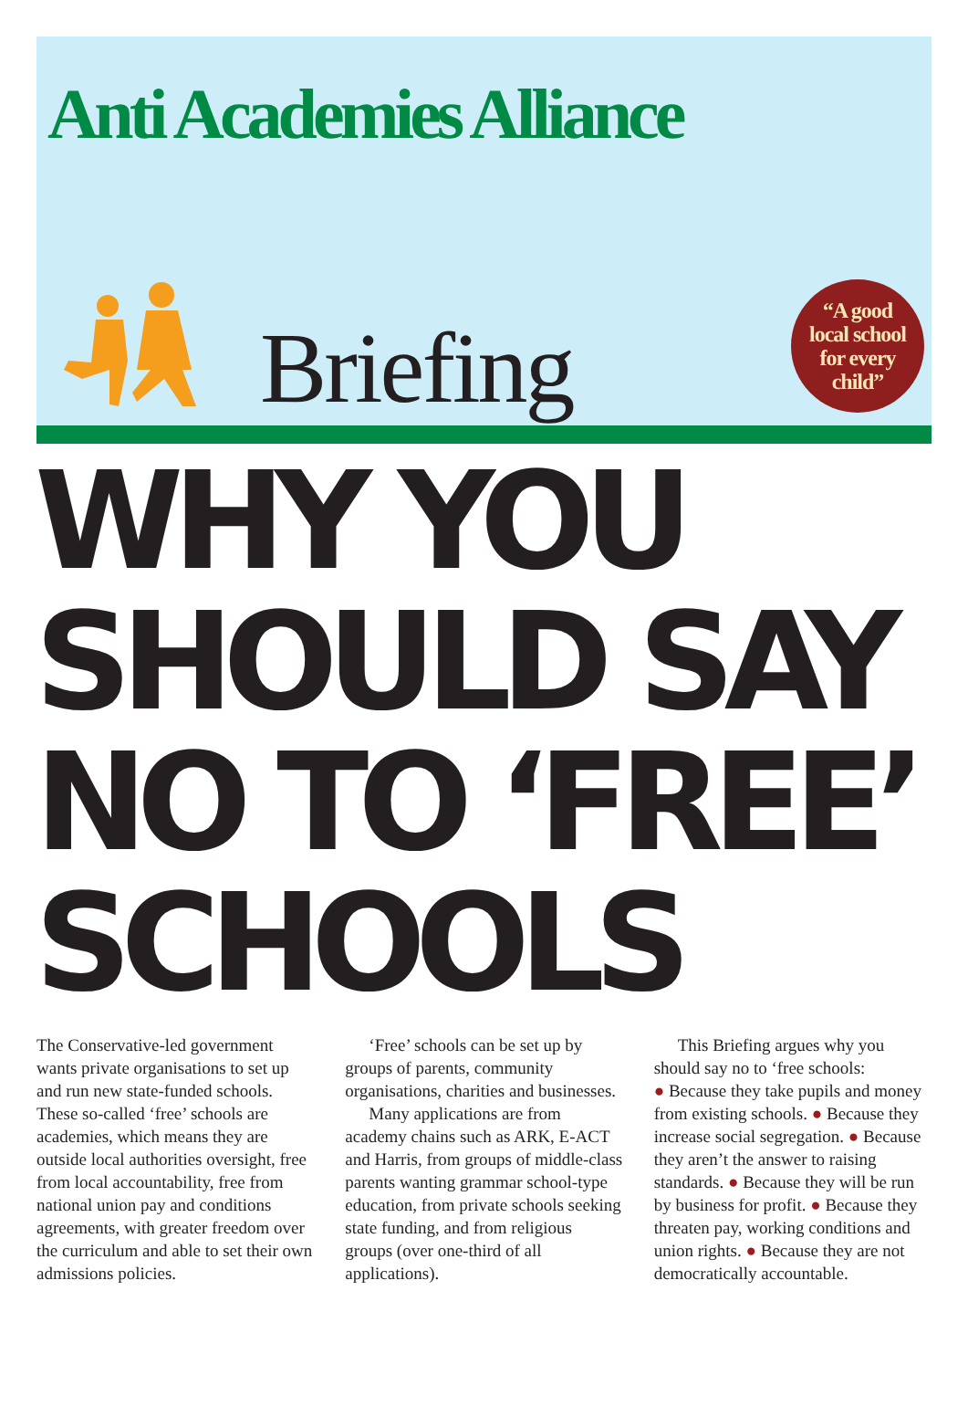Anti Academies Alliance
Briefing
“A good
local school
for every
child”
WHY YOU SHOULD SAY NO TO ‘FREE’ SCHOOLS
The Conservative-led government wants private organisations to set up and run new state-funded schools. These so-called ‘free’ schools are academies, which means they are outside local authorities oversight, free from local accountability, free from national union pay and conditions agreements, with greater freedom over the curriculum and able to set their own admissions policies.
‘Free’ schools can be set up by groups of parents, community organisations, charities and businesses.
Many applications are from academy chains such as ARK, E-ACT and Harris, from groups of middle-class parents wanting grammar school-type education, from private schools seeking state funding, and from religious groups (over one-third of all applications).
This Briefing argues why you should say no to ‘free schools:
● Because they take pupils and money from existing schools. ● Because they increase social segregation. ● Because they aren’t the answer to raising standards. ● Because they will be run by business for profit. ● Because they threaten pay, working conditions and union rights. ● Because they are not democratically accountable.